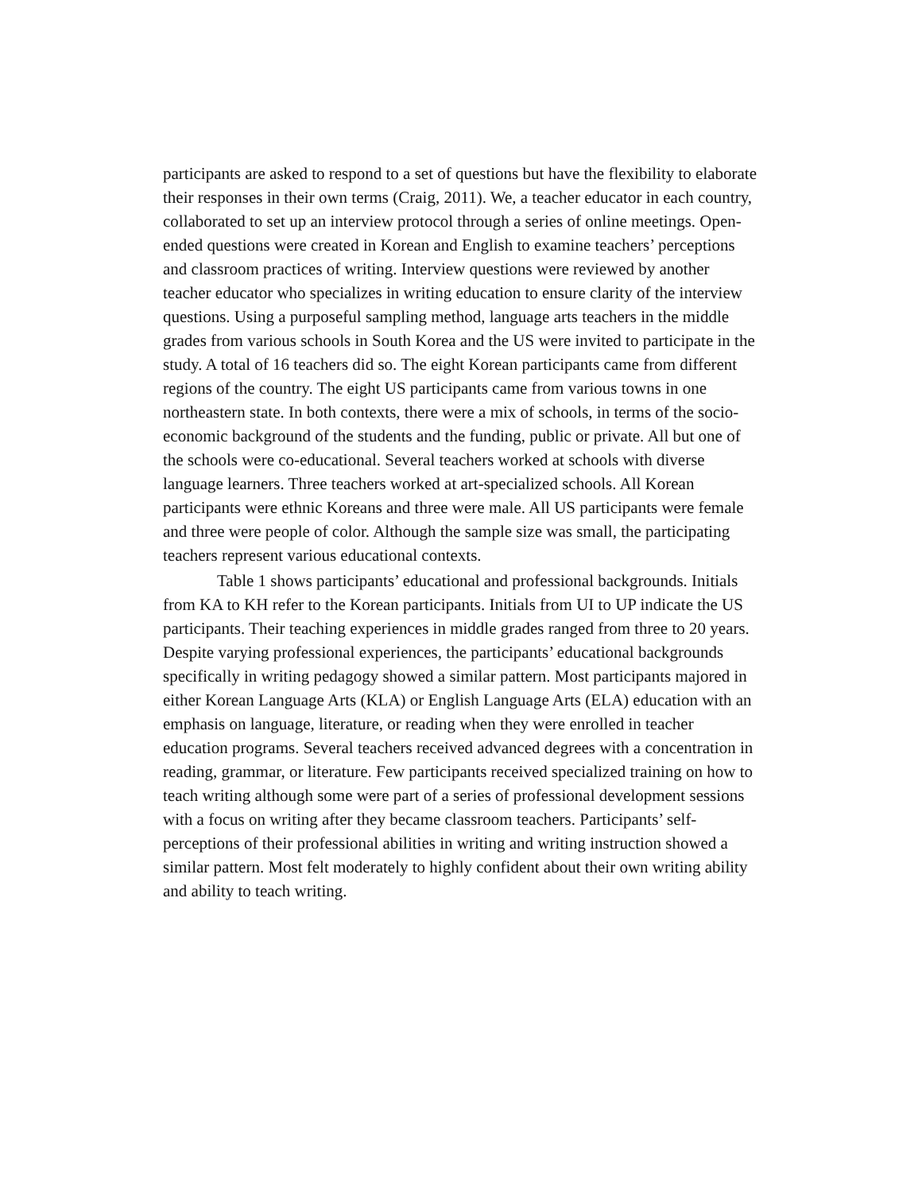participants are asked to respond to a set of questions but have the flexibility to elaborate their responses in their own terms (Craig, 2011). We, a teacher educator in each country, collaborated to set up an interview protocol through a series of online meetings. Open-ended questions were created in Korean and English to examine teachers’ perceptions and classroom practices of writing. Interview questions were reviewed by another teacher educator who specializes in writing education to ensure clarity of the interview questions. Using a purposeful sampling method, language arts teachers in the middle grades from various schools in South Korea and the US were invited to participate in the study. A total of 16 teachers did so. The eight Korean participants came from different regions of the country. The eight US participants came from various towns in one northeastern state. In both contexts, there were a mix of schools, in terms of the socio-economic background of the students and the funding, public or private. All but one of the schools were co-educational. Several teachers worked at schools with diverse language learners. Three teachers worked at art-specialized schools. All Korean participants were ethnic Koreans and three were male. All US participants were female and three were people of color. Although the sample size was small, the participating teachers represent various educational contexts.
Table 1 shows participants’ educational and professional backgrounds. Initials from KA to KH refer to the Korean participants. Initials from UI to UP indicate the US participants. Their teaching experiences in middle grades ranged from three to 20 years. Despite varying professional experiences, the participants’ educational backgrounds specifically in writing pedagogy showed a similar pattern. Most participants majored in either Korean Language Arts (KLA) or English Language Arts (ELA) education with an emphasis on language, literature, or reading when they were enrolled in teacher education programs. Several teachers received advanced degrees with a concentration in reading, grammar, or literature. Few participants received specialized training on how to teach writing although some were part of a series of professional development sessions with a focus on writing after they became classroom teachers. Participants’ self-perceptions of their professional abilities in writing and writing instruction showed a similar pattern. Most felt moderately to highly confident about their own writing ability and ability to teach writing.